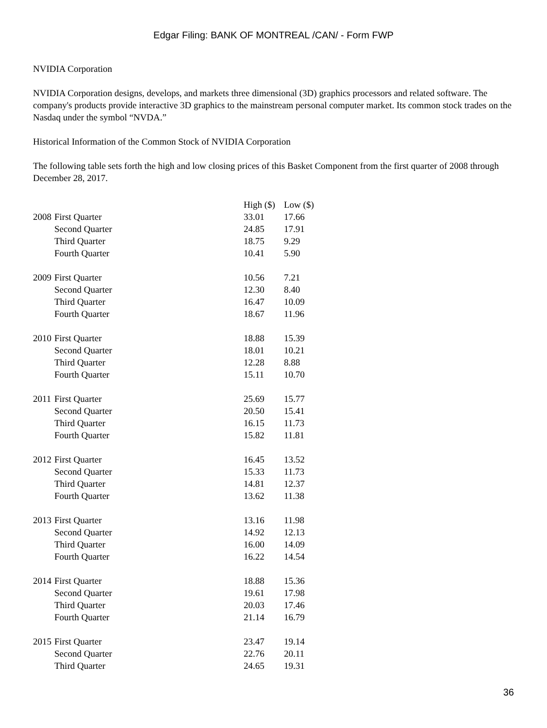Edgar Filing: BANK OF MONTREAL /CAN/ - Form FWP
NVIDIA Corporation
NVIDIA Corporation designs, develops, and markets three dimensional (3D) graphics processors and related software. The company's products provide interactive 3D graphics to the mainstream personal computer market. Its common stock trades on the Nasdaq under the symbol “NVDA.”
Historical Information of the Common Stock of NVIDIA Corporation
The following table sets forth the high and low closing prices of this Basket Component from the first quarter of 2008 through December 28, 2017.
| | | High ($) | Low ($) |
| --- | --- | --- | --- |
| 2008 | First Quarter | 33.01 | 17.66 |
| | Second Quarter | 24.85 | 17.91 |
| | Third Quarter | 18.75 | 9.29 |
| | Fourth Quarter | 10.41 | 5.90 |
| 2009 | First Quarter | 10.56 | 7.21 |
| | Second Quarter | 12.30 | 8.40 |
| | Third Quarter | 16.47 | 10.09 |
| | Fourth Quarter | 18.67 | 11.96 |
| 2010 | First Quarter | 18.88 | 15.39 |
| | Second Quarter | 18.01 | 10.21 |
| | Third Quarter | 12.28 | 8.88 |
| | Fourth Quarter | 15.11 | 10.70 |
| 2011 | First Quarter | 25.69 | 15.77 |
| | Second Quarter | 20.50 | 15.41 |
| | Third Quarter | 16.15 | 11.73 |
| | Fourth Quarter | 15.82 | 11.81 |
| 2012 | First Quarter | 16.45 | 13.52 |
| | Second Quarter | 15.33 | 11.73 |
| | Third Quarter | 14.81 | 12.37 |
| | Fourth Quarter | 13.62 | 11.38 |
| 2013 | First Quarter | 13.16 | 11.98 |
| | Second Quarter | 14.92 | 12.13 |
| | Third Quarter | 16.00 | 14.09 |
| | Fourth Quarter | 16.22 | 14.54 |
| 2014 | First Quarter | 18.88 | 15.36 |
| | Second Quarter | 19.61 | 17.98 |
| | Third Quarter | 20.03 | 17.46 |
| | Fourth Quarter | 21.14 | 16.79 |
| 2015 | First Quarter | 23.47 | 19.14 |
| | Second Quarter | 22.76 | 20.11 |
| | Third Quarter | 24.65 | 19.31 |
36